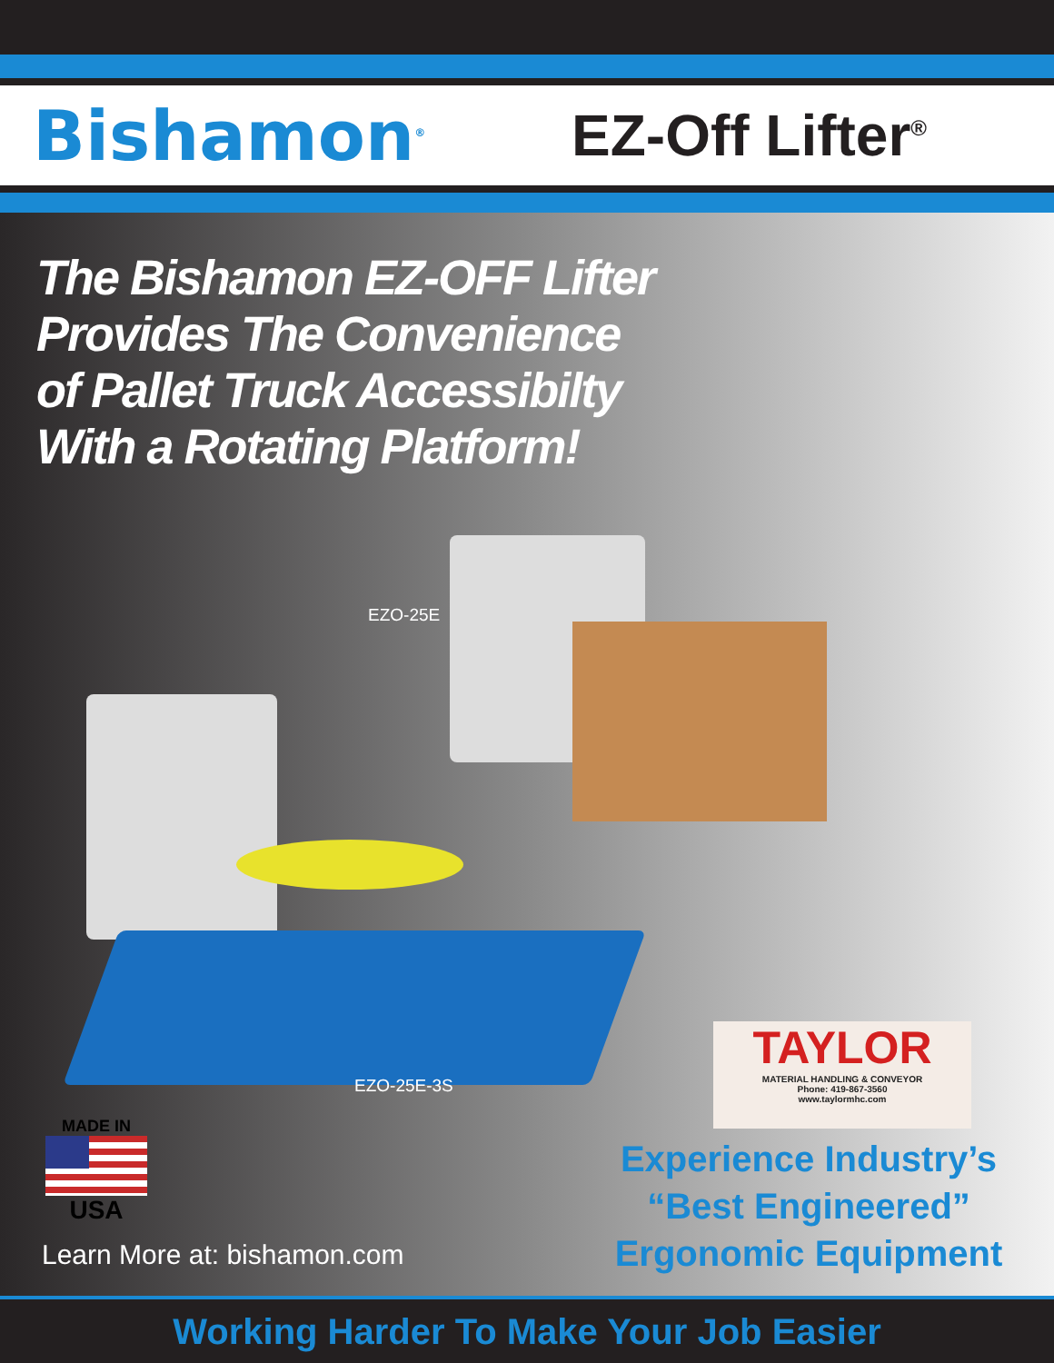Bishamon<sup>®</sup>
EZ-Off Lifter<sup>®</sup>
The Bishamon EZ-OFF Lifter
Provides The Convenience
of Pallet Truck Accessibilty
With a Rotating Platform!
EZO-25E
EZO-25E-3S
TAYLOR
MATERIAL HANDLING & CONVEYOR
Phone: 419-867-3560
www.taylormhc.com
Experience Industry’s
“Best Engineered”
Ergonomic Equipment
MADE IN
USA
Learn More at: bishamon.com
Working Harder To Make Your Job Easier